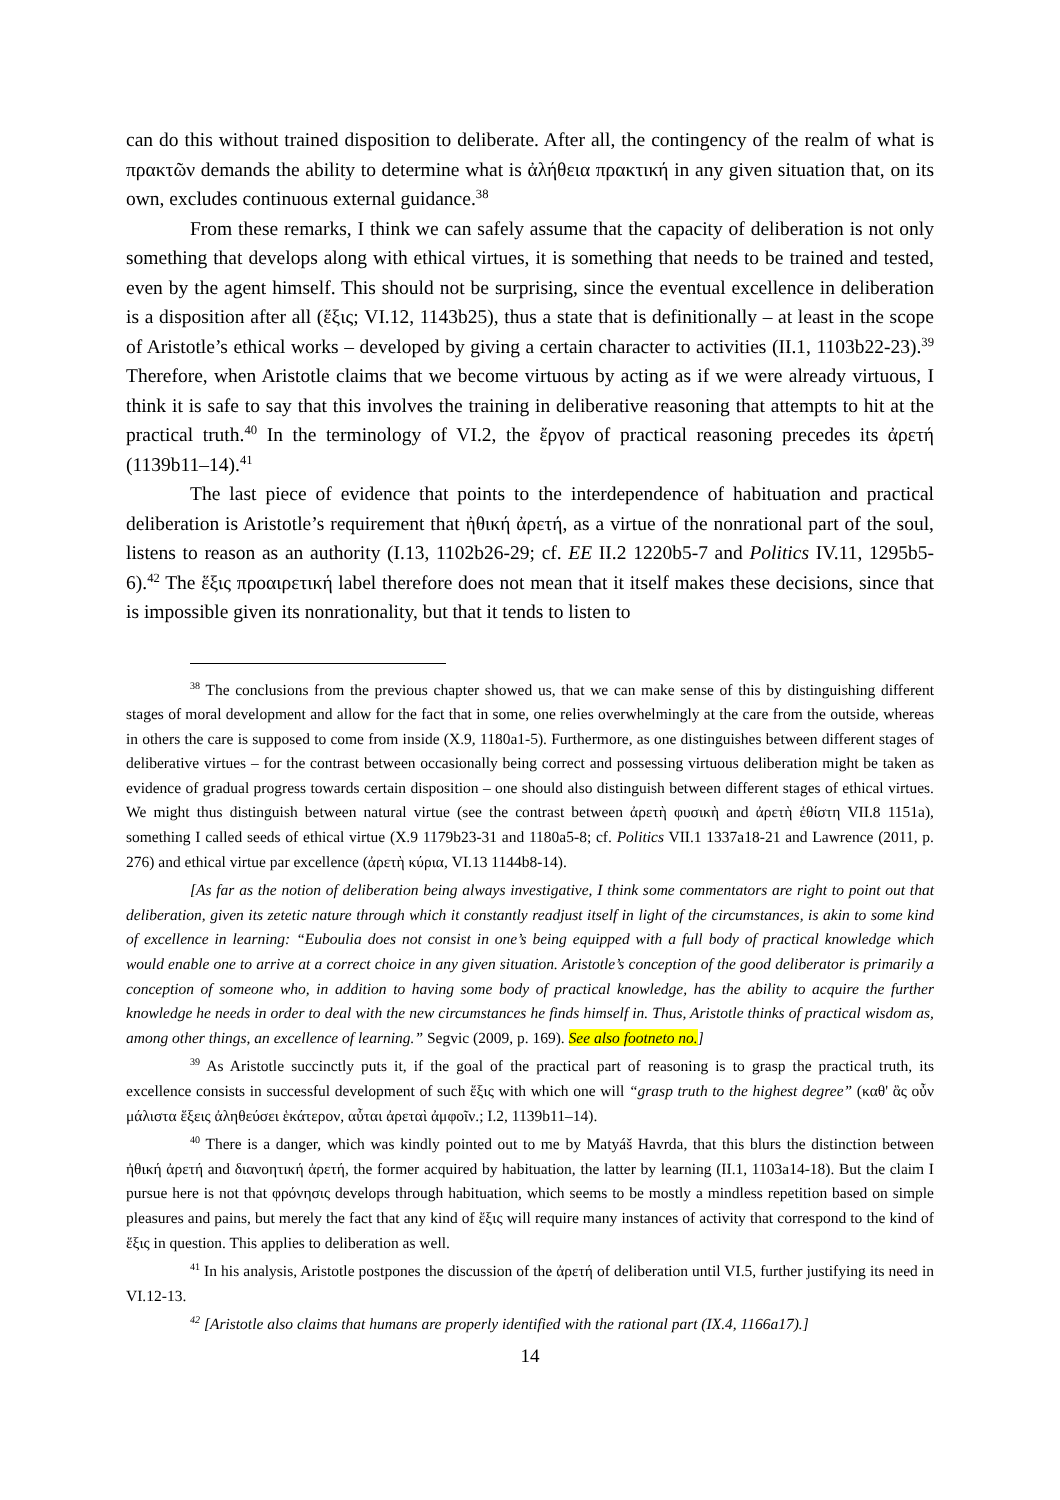can do this without trained disposition to deliberate. After all, the contingency of the realm of what is πρακτῶν demands the ability to determine what is ἀλήθεια πρακτική in any given situation that, on its own, excludes continuous external guidance.<sup>38</sup>
From these remarks, I think we can safely assume that the capacity of deliberation is not only something that develops along with ethical virtues, it is something that needs to be trained and tested, even by the agent himself. This should not be surprising, since the eventual excellence in deliberation is a disposition after all (ἕξις; VI.12, 1143b25), thus a state that is definitionally – at least in the scope of Aristotle’s ethical works – developed by giving a certain character to activities (II.1, 1103b22-23).<sup>39</sup> Therefore, when Aristotle claims that we become virtuous by acting as if we were already virtuous, I think it is safe to say that this involves the training in deliberative reasoning that attempts to hit at the practical truth.<sup>40</sup> In the terminology of VI.2, the ἔργον of practical reasoning precedes its ἀρετή (1139b11–14).<sup>41</sup>
The last piece of evidence that points to the interdependence of habituation and practical deliberation is Aristotle’s requirement that ἠθική ἀρετή, as a virtue of the nonrational part of the soul, listens to reason as an authority (I.13, 1102b26-29; cf. EE II.2 1220b5-7 and Politics IV.11, 1295b5-6).<sup>42</sup> The ἕξις προαιρετική label therefore does not mean that it itself makes these decisions, since that is impossible given its nonrationality, but that it tends to listen to
<sup>38</sup> The conclusions from the previous chapter showed us, that we can make sense of this by distinguishing different stages of moral development and allow for the fact that in some, one relies overwhelmingly at the care from the outside, whereas in others the care is supposed to come from inside (X.9, 1180a1-5). Furthermore, as one distinguishes between different stages of deliberative virtues – for the contrast between occasionally being correct and possessing virtuous deliberation might be taken as evidence of gradual progress towards certain disposition – one should also distinguish between different stages of ethical virtues. We might thus distinguish between natural virtue (see the contrast between ἀρετὴ φυσικὴ and ἀρετὴ ἐθίστη VII.8 1151a), something I called seeds of ethical virtue (X.9 1179b23-31 and 1180a5-8; cf. Politics VII.1 1337a18-21 and Lawrence (2011, p. 276) and ethical virtue par excellence (ἀρετὴ κύρια, VI.13 1144b8-14).
[As far as the notion of deliberation being always investigative, I think some commentators are right to point out that deliberation, given its zetetic nature through which it constantly readjust itself in light of the circumstances, is akin to some kind of excellence in learning: “Euboulia does not consist in one’s being equipped with a full body of practical knowledge which would enable one to arrive at a correct choice in any given situation. Aristotle’s conception of the good deliberator is primarily a conception of someone who, in addition to having some body of practical knowledge, has the ability to acquire the further knowledge he needs in order to deal with the new circumstances he finds himself in. Thus, Aristotle thinks of practical wisdom as, among other things, an excellence of learning.” Segvic (2009, p. 169). See also footneto no.]
<sup>39</sup> As Aristotle succinctly puts it, if the goal of the practical part of reasoning is to grasp the practical truth, its excellence consists in successful development of such ἕξις with which one will “grasp truth to the highest degree” (καθ' ἃς οὖν μάλιστα ἕξεις ἀληθεύσει ἑκάτερον, αὗται ἀρεταὶ ἀμφοῖν.; I.2, 1139b11–14).
<sup>40</sup> There is a danger, which was kindly pointed out to me by Matyáš Havrda, that this blurs the distinction between ἠθική ἀρετή and διανοητική ἀρετή, the former acquired by habituation, the latter by learning (II.1, 1103a14-18). But the claim I pursue here is not that φρόνησις develops through habituation, which seems to be mostly a mindless repetition based on simple pleasures and pains, but merely the fact that any kind of ἕξις will require many instances of activity that correspond to the kind of ἕξις in question. This applies to deliberation as well.
<sup>41</sup> In his analysis, Aristotle postpones the discussion of the ἀρετή of deliberation until VI.5, further justifying its need in VI.12-13.
<sup>42</sup> [Aristotle also claims that humans are properly identified with the rational part (IX.4, 1166a17).]
14